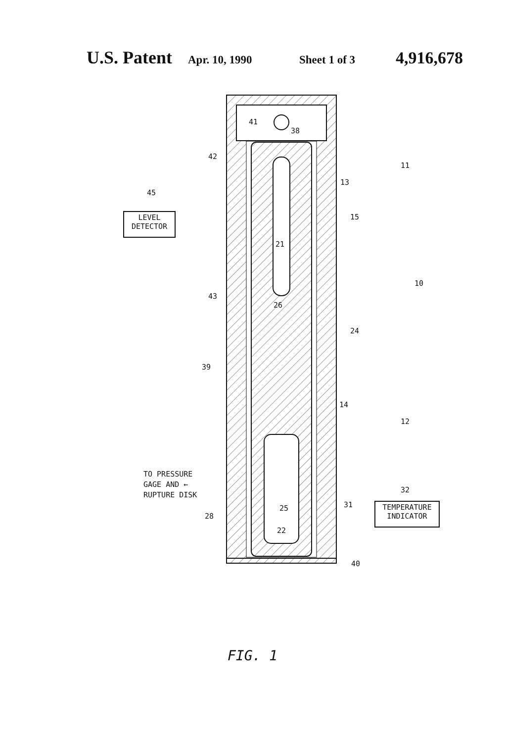U.S. Patent
Apr. 10, 1990 Sheet 1 of 3
4,916,678
LEVEL
DETECTOR
TEMPERATURE
INDICATOR
TO PRESSURE
GAGE AND ←
RUPTURE DISK
41
38
42
11
45
13
15
21
10
43
26
24
39
14
12
32
31 25
28
22
40
FIG. 1